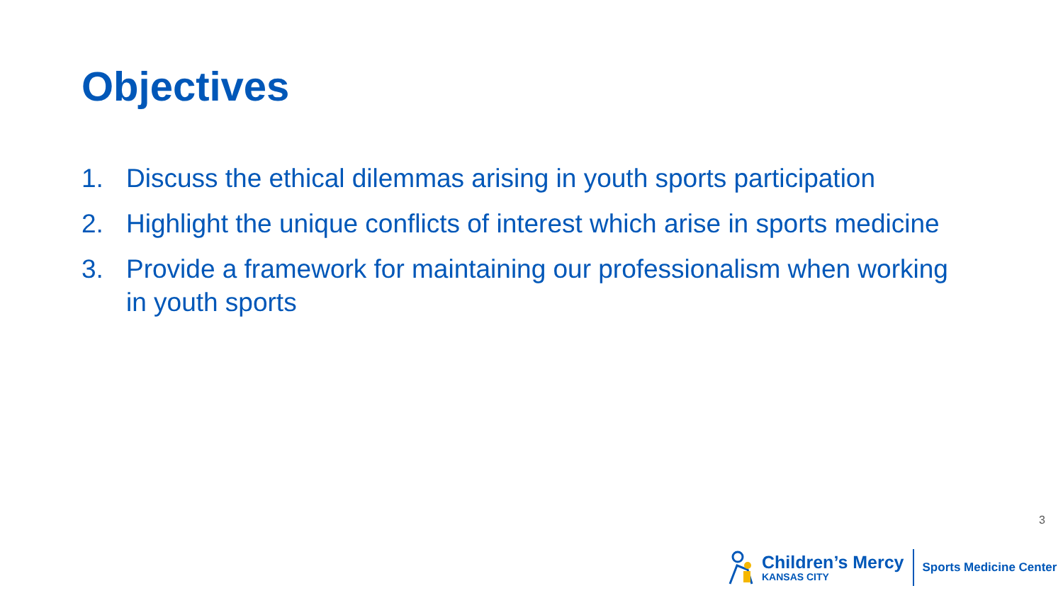Objectives
1. Discuss the ethical dilemmas arising in youth sports participation
2. Highlight the unique conflicts of interest which arise in sports medicine
3. Provide a framework for maintaining our professionalism when working in youth sports
3
Children’s Mercy
KANSAS CITY
Sports Medicine Center